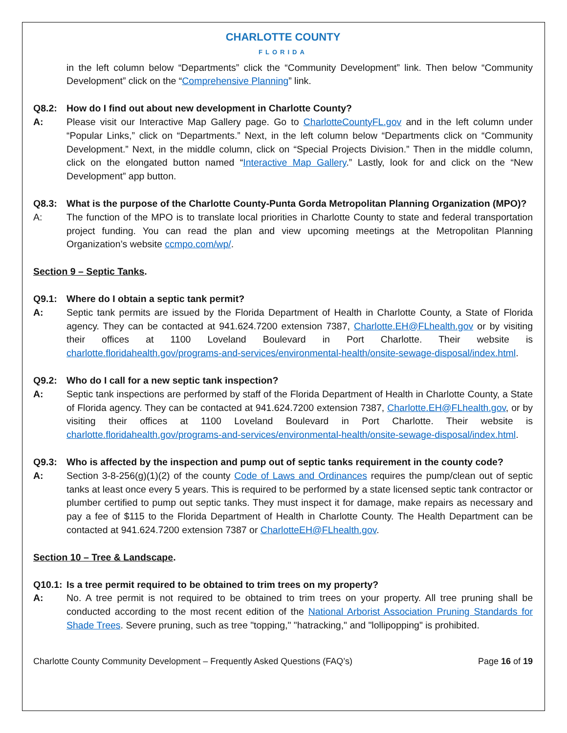CHARLOTTE COUNTY
FLORIDA
in the left column below “Departments” click the “Community Development” link. Then below “Community Development” click on the “Comprehensive Planning” link.
Q8.2: How do I find out about new development in Charlotte County?
A: Please visit our Interactive Map Gallery page. Go to CharlotteCountyFL.gov and in the left column under “Popular Links,” click on “Departments.” Next, in the left column below “Departments click on “Community Development.” Next, in the middle column, click on “Special Projects Division.” Then in the middle column, click on the elongated button named “Interactive Map Gallery.” Lastly, look for and click on the “New Development” app button.
Q8.3: What is the purpose of the Charlotte County-Punta Gorda Metropolitan Planning Organization (MPO)?
A: The function of the MPO is to translate local priorities in Charlotte County to state and federal transportation project funding. You can read the plan and view upcoming meetings at the Metropolitan Planning Organization’s website ccmpo.com/wp/.
Section 9 – Septic Tanks.
Q9.1: Where do I obtain a septic tank permit?
A: Septic tank permits are issued by the Florida Department of Health in Charlotte County, a State of Florida agency. They can be contacted at 941.624.7200 extension 7387, Charlotte.EH@FLhealth.gov or by visiting their offices at 1100 Loveland Boulevard in Port Charlotte. Their website is charlotte.floridahealth.gov/programs-and-services/environmental-health/onsite-sewage-disposal/index.html.
Q9.2: Who do I call for a new septic tank inspection?
A: Septic tank inspections are performed by staff of the Florida Department of Health in Charlotte County, a State of Florida agency. They can be contacted at 941.624.7200 extension 7387, Charlotte.EH@FLhealth.gov, or by visiting their offices at 1100 Loveland Boulevard in Port Charlotte. Their website is charlotte.floridahealth.gov/programs-and-services/environmental-health/onsite-sewage-disposal/index.html.
Q9.3: Who is affected by the inspection and pump out of septic tanks requirement in the county code?
A: Section 3-8-256(g)(1)(2) of the county Code of Laws and Ordinances requires the pump/clean out of septic tanks at least once every 5 years. This is required to be performed by a state licensed septic tank contractor or plumber certified to pump out septic tanks. They must inspect it for damage, make repairs as necessary and pay a fee of $115 to the Florida Department of Health in Charlotte County. The Health Department can be contacted at 941.624.7200 extension 7387 or CharlotteEH@FLhealth.gov.
Section 10 – Tree & Landscape.
Q10.1:
Is a tree permit required to be obtained to trim trees on my property?
A: No. A tree permit is not required to be obtained to trim trees on your property. All tree pruning shall be conducted according to the most recent edition of the National Arborist Association Pruning Standards for Shade Trees. Severe pruning, such as tree "topping," "hatracking," and "lollipopping" is prohibited.
Charlotte County Community Development – Frequently Asked Questions (FAQ’s) Page 16 of 19